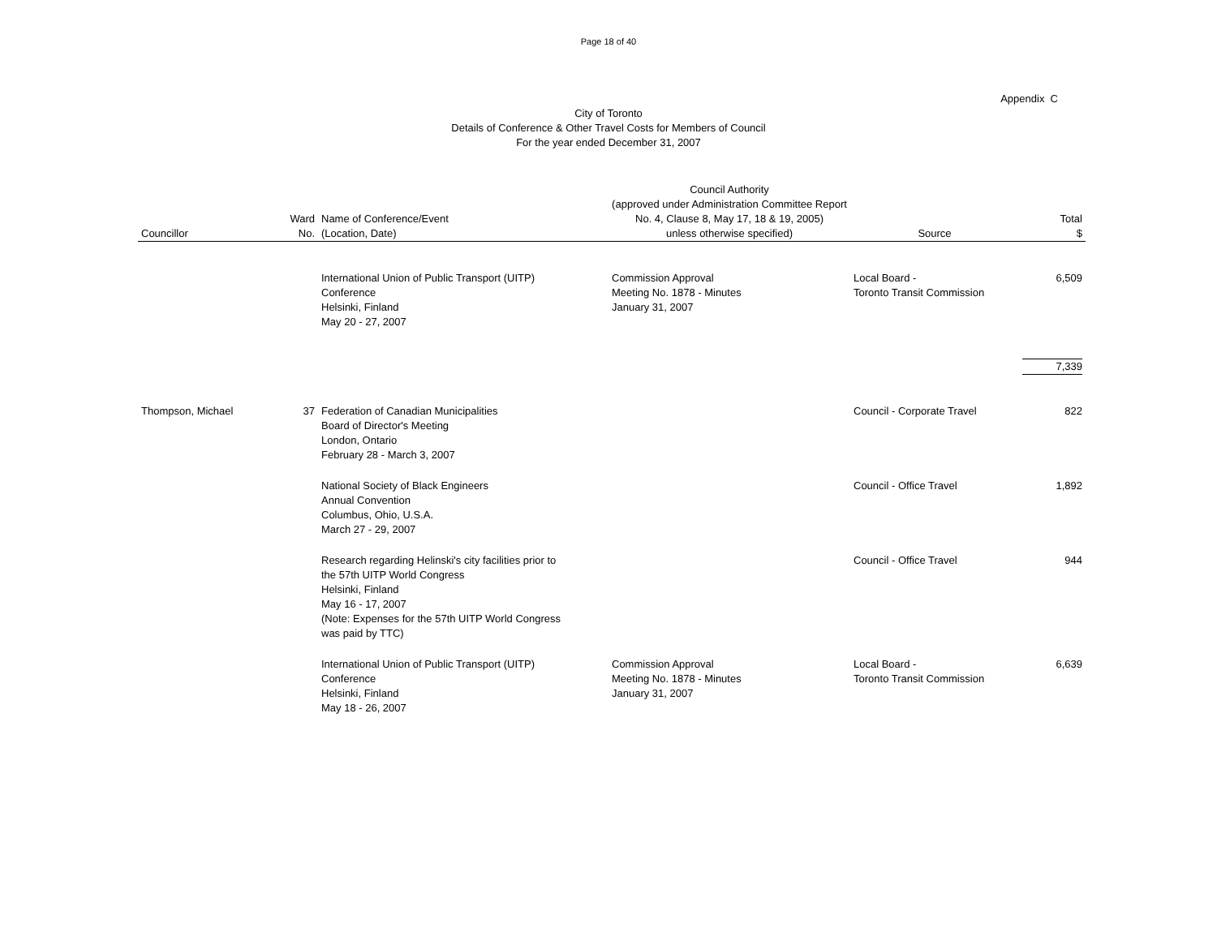Page 18 of 40
Appendix C
City of Toronto
Details of Conference & Other Travel Costs for Members of Council
For the year ended December 31, 2007
| Councillor | Ward No. | Name of Conference/Event (Location, Date) | Council Authority (approved under Administration Committee Report No. 4, Clause 8, May 17, 18 & 19, 2005) unless otherwise specified) | Source | Total $ |
| --- | --- | --- | --- | --- | --- |
| | | International Union of Public Transport (UITP) Conference Helsinki, Finland May 20 - 27, 2007 | Commission Approval Meeting No. 1878 - Minutes January 31, 2007 | Local Board - Toronto Transit Commission | 6,509 |
| | | | | | 7,339 |
| Thompson, Michael | 37 | Federation of Canadian Municipalities Board of Director's Meeting London, Ontario February 28 - March 3, 2007 | | Council - Corporate Travel | 822 |
| | | National Society of Black Engineers Annual Convention Columbus, Ohio, U.S.A. March 27 - 29, 2007 | | Council - Office Travel | 1,892 |
| | | Research regarding Helinski's city facilities prior to the 57th UITP World Congress Helsinki, Finland May 16 - 17, 2007 (Note: Expenses for the 57th UITP World Congress was paid by TTC) | | Council - Office Travel | 944 |
| | | International Union of Public Transport (UITP) Conference Helsinki, Finland May 18 - 26, 2007 | Commission Approval Meeting No. 1878 - Minutes January 31, 2007 | Local Board - Toronto Transit Commission | 6,639 |